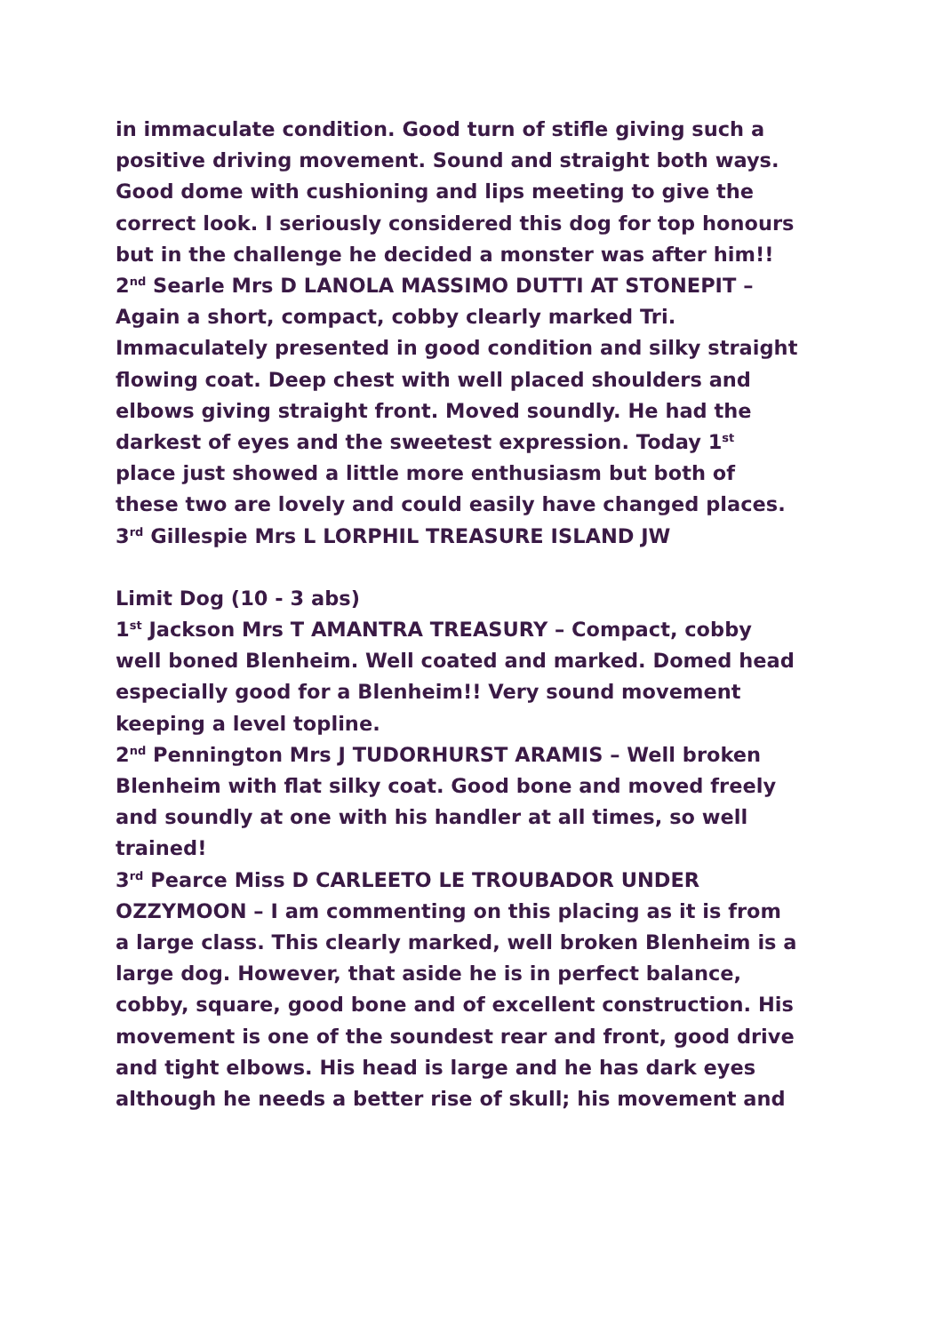in immaculate condition. Good turn of stifle giving such a positive driving movement. Sound and straight both ways. Good dome with cushioning and lips meeting to give the correct look. I seriously considered this dog for top honours but in the challenge he decided a monster was after him!!
2<sup>nd</sup> Searle Mrs D LANOLA MASSIMO DUTTI AT STONEPIT – Again a short, compact, cobby clearly marked Tri. Immaculately presented in good condition and silky straight flowing coat. Deep chest with well placed shoulders and elbows giving straight front. Moved soundly. He had the darkest of eyes and the sweetest expression. Today 1<sup>st</sup> place just showed a little more enthusiasm but both of these two are lovely and could easily have changed places.
3<sup>rd</sup> Gillespie Mrs L LORPHIL TREASURE ISLAND JW
Limit Dog (10 - 3 abs)
1<sup>st</sup> Jackson Mrs T AMANTRA TREASURY – Compact, cobby well boned Blenheim. Well coated and marked. Domed head especially good for a Blenheim!! Very sound movement keeping a level topline.
2<sup>nd</sup> Pennington Mrs J TUDORHURST ARAMIS – Well broken Blenheim with flat silky coat. Good bone and moved freely and soundly at one with his handler at all times, so well trained!
3<sup>rd</sup> Pearce Miss D CARLEETO LE TROUBADOR UNDER OZZYMOON – I am commenting on this placing as it is from a large class. This clearly marked, well broken Blenheim is a large dog. However, that aside he is in perfect balance, cobby, square, good bone and of excellent construction. His movement is one of the soundest rear and front, good drive and tight elbows. His head is large and he has dark eyes although he needs a better rise of skull; his movement and